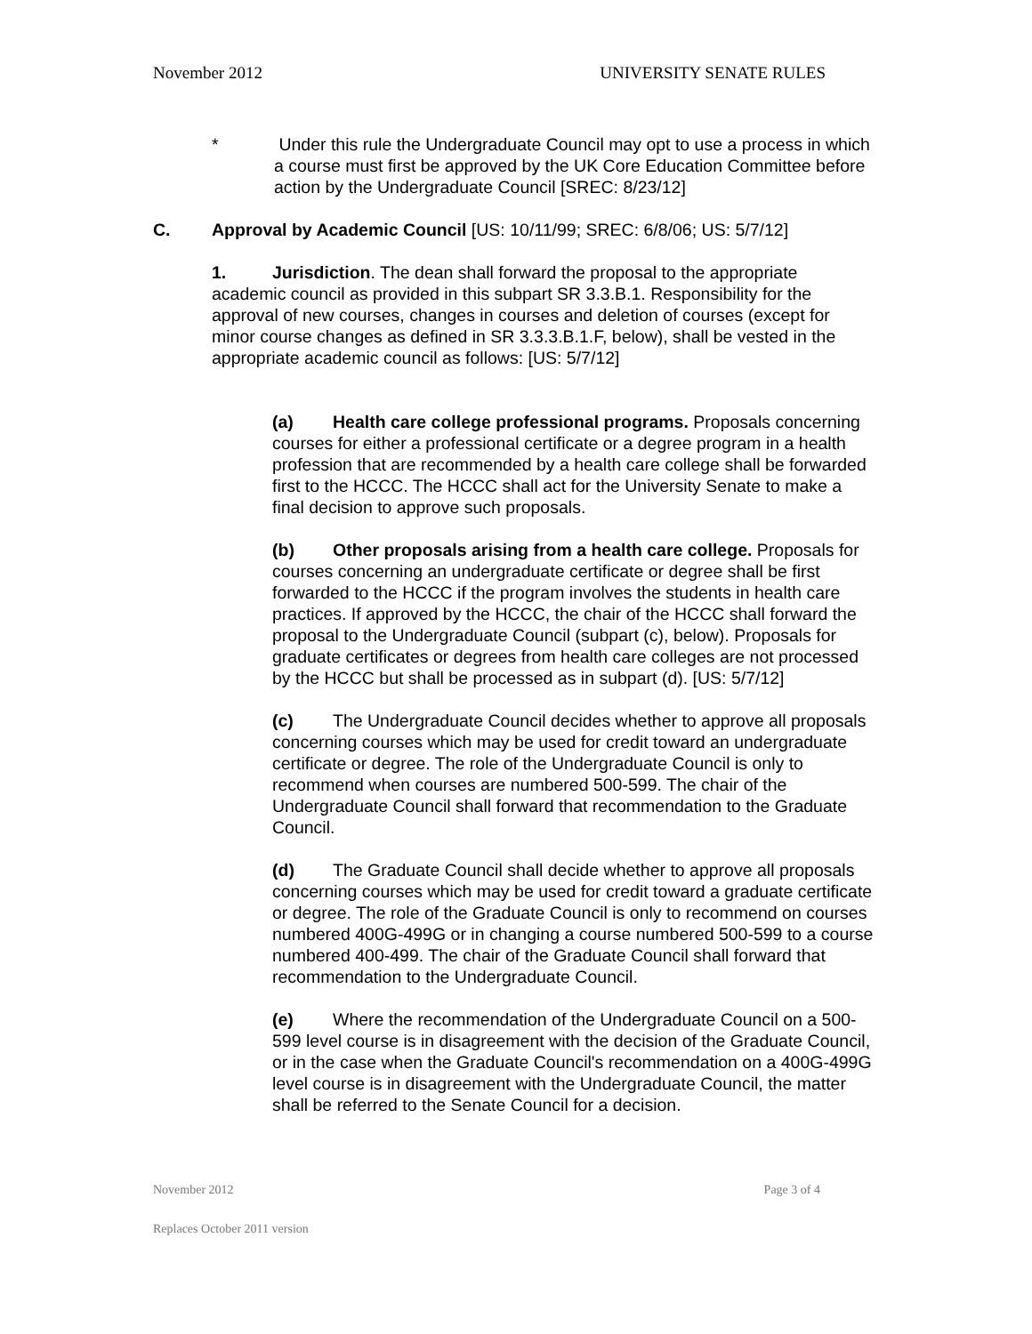November 2012 UNIVERSITY SENATE RULES
* Under this rule the Undergraduate Council may opt to use a process in which a course must first be approved by the UK Core Education Committee before action by the Undergraduate Council [SREC: 8/23/12]
C. Approval by Academic Council [US: 10/11/99; SREC: 6/8/06; US: 5/7/12]
1. Jurisdiction. The dean shall forward the proposal to the appropriate academic council as provided in this subpart SR 3.3.B.1. Responsibility for the approval of new courses, changes in courses and deletion of courses (except for minor course changes as defined in SR 3.3.3.B.1.F, below), shall be vested in the appropriate academic council as follows: [US: 5/7/12]
(a) Health care college professional programs. Proposals concerning courses for either a professional certificate or a degree program in a health profession that are recommended by a health care college shall be forwarded first to the HCCC. The HCCC shall act for the University Senate to make a final decision to approve such proposals.
(b) Other proposals arising from a health care college. Proposals for courses concerning an undergraduate certificate or degree shall be first forwarded to the HCCC if the program involves the students in health care practices. If approved by the HCCC, the chair of the HCCC shall forward the proposal to the Undergraduate Council (subpart (c), below). Proposals for graduate certificates or degrees from health care colleges are not processed by the HCCC but shall be processed as in subpart (d). [US: 5/7/12]
(c) The Undergraduate Council decides whether to approve all proposals concerning courses which may be used for credit toward an undergraduate certificate or degree. The role of the Undergraduate Council is only to recommend when courses are numbered 500-599. The chair of the Undergraduate Council shall forward that recommendation to the Graduate Council.
(d) The Graduate Council shall decide whether to approve all proposals concerning courses which may be used for credit toward a graduate certificate or degree. The role of the Graduate Council is only to recommend on courses numbered 400G-499G or in changing a course numbered 500-599 to a course numbered 400-499. The chair of the Graduate Council shall forward that recommendation to the Undergraduate Council.
(e) Where the recommendation of the Undergraduate Council on a 500- 599 level course is in disagreement with the decision of the Graduate Council, or in the case when the Graduate Council's recommendation on a 400G-499G level course is in disagreement with the Undergraduate Council, the matter shall be referred to the Senate Council for a decision.
November 2012 Page 3 of 4
Replaces October 2011 version